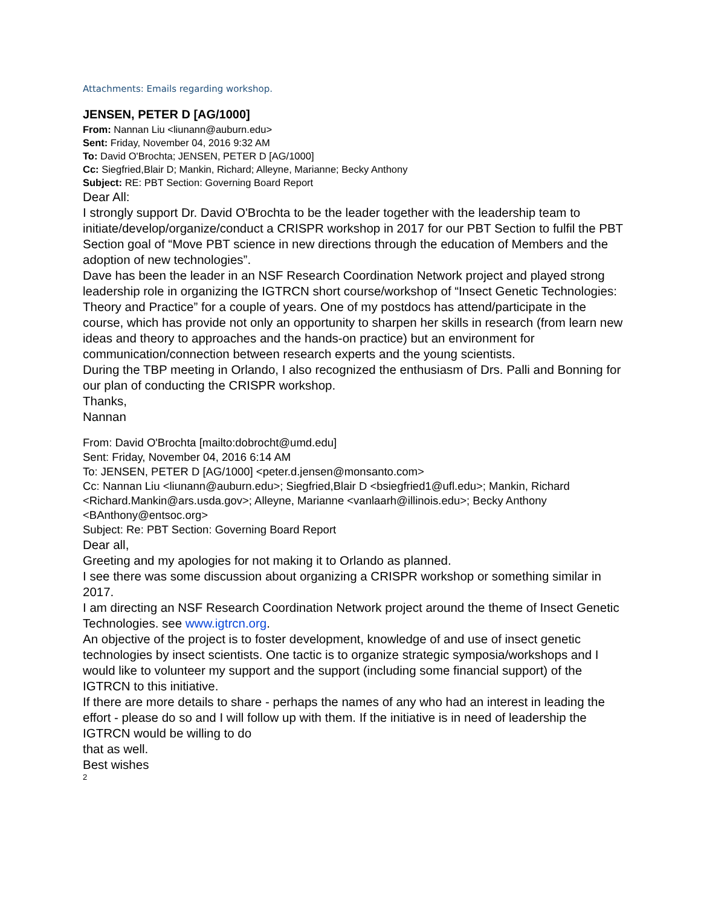Attachments: Emails regarding workshop.
JENSEN, PETER D [AG/1000]
From: Nannan Liu <liunann@auburn.edu>
Sent: Friday, November 04, 2016 9:32 AM
To: David O'Brochta; JENSEN, PETER D [AG/1000]
Cc: Siegfried,Blair D; Mankin, Richard; Alleyne, Marianne; Becky Anthony
Subject: RE: PBT Section: Governing Board Report
Dear All:
I strongly support Dr. David O'Brochta to be the leader together with the leadership team to initiate/develop/organize/conduct a CRISPR workshop in 2017 for our PBT Section to fulfil the PBT Section goal of “Move PBT science in new directions through the education of Members and the adoption of new technologies”.
Dave has been the leader in an NSF Research Coordination Network project and played strong leadership role in organizing the IGTRCN short course/workshop of “Insect Genetic Technologies: Theory and Practice” for a couple of years. One of my postdocs has attend/participate in the course, which has provide not only an opportunity to sharpen her skills in research (from learn new ideas and theory to approaches and the hands-on practice) but an environment for communication/connection between research experts and the young scientists.
During the TBP meeting in Orlando, I also recognized the enthusiasm of Drs. Palli and Bonning for our plan of conducting the CRISPR workshop.
Thanks,
Nannan
From: David O'Brochta [mailto:dobrocht@umd.edu]
Sent: Friday, November 04, 2016 6:14 AM
To: JENSEN, PETER D [AG/1000] <peter.d.jensen@monsanto.com>
Cc: Nannan Liu <liunann@auburn.edu>; Siegfried,Blair D <bsiegfried1@ufl.edu>; Mankin, Richard <Richard.Mankin@ars.usda.gov>; Alleyne, Marianne <vanlaarh@illinois.edu>; Becky Anthony <BAnthony@entsoc.org>
Subject: Re: PBT Section: Governing Board Report
Dear all,
Greeting and my apologies for not making it to Orlando as planned.
I see there was some discussion about organizing a CRISPR workshop or something similar in 2017.
I am directing an NSF Research Coordination Network project around the theme of Insect Genetic Technologies. see www.igtrcn.org.
An objective of the project is to foster development, knowledge of and use of insect genetic technologies by insect scientists. One tactic is to organize strategic symposia/workshops and I would like to volunteer my support and the support (including some financial support) of the IGTRCN to this initiative.
If there are more details to share - perhaps the names of any who had an interest in leading the effort - please do so and I will follow up with them. If the initiative is in need of leadership the IGTRCN would be willing to do
that as well.
Best wishes
2